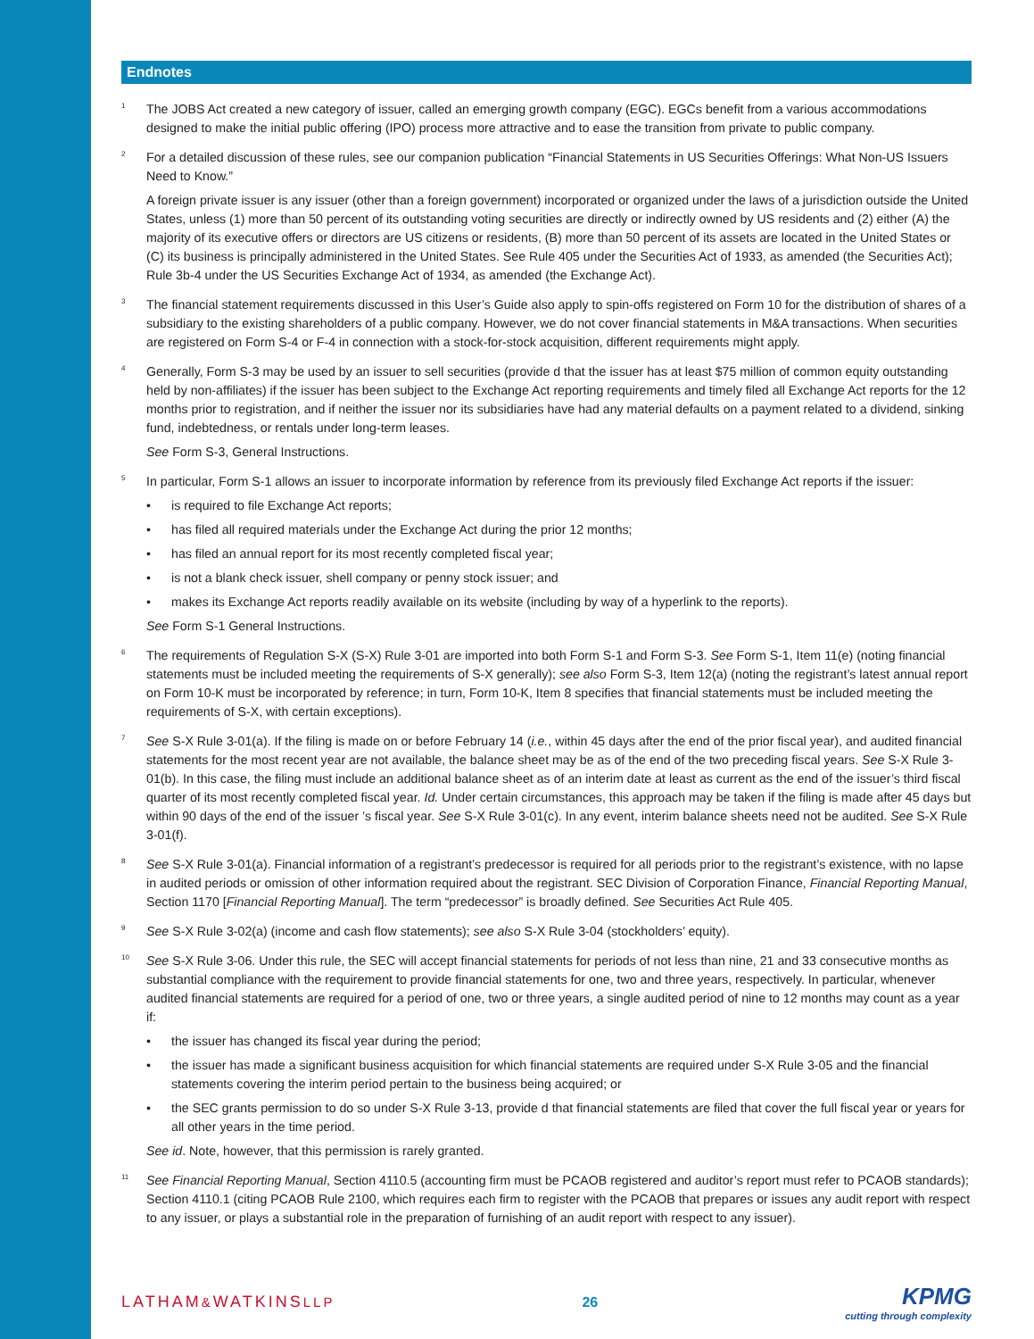Endnotes
1
The JOBS Act created a new category of issuer, called an emerging growth company (EGC). EGCs benefit from a various accommodations designed to make the initial public offering (IPO) process more attractive and to ease the transition from private to public company.
2
For a detailed discussion of these rules, see our companion publication “Financial Statements in US Securities Offerings: What Non-US Issuers Need to Know.”
A foreign private issuer is any issuer (other than a foreign government) incorporated or organized under the laws of a jurisdiction outside the United States, unless (1) more than 50 percent of its outstanding voting securities are directly or indirectly owned by US residents and (2) either (A) the majority of its executive offers or directors are US citizens or residents, (B) more than 50 percent of its assets are located in the United States or (C) its business is principally administered in the United States. See Rule 405 under the Securities Act of 1933, as amended (the Securities Act); Rule 3b-4 under the US Securities Exchange Act of 1934, as amended (the Exchange Act).
3
The financial statement requirements discussed in this User’s Guide also apply to spin-offs registered on Form 10 for the distribution of shares of a subsidiary to the existing shareholders of a public company. However, we do not cover financial statements in M&A transactions. When securities are registered on Form S-4 or F-4 in connection with a stock-for-stock acquisition, different requirements might apply.
4
Generally, Form S-3 may be used by an issuer to sell securities (provide d that the issuer has at least $75 million of common equity outstanding held by non-affiliates) if the issuer has been subject to the Exchange Act reporting requirements and timely filed all Exchange Act reports for the 12 months prior to registration, and if neither the issuer nor its subsidiaries have had any material defaults on a payment related to a dividend, sinking fund, indebtedness, or rentals under long-term leases.
See Form S-3, General Instructions.
5
In particular, Form S-1 allows an issuer to incorporate information by reference from its previously filed Exchange Act reports if the issuer:
• is required to file Exchange Act reports;
• has filed all required materials under the Exchange Act during the prior 12 months;
• has filed an annual report for its most recently completed fiscal year;
• is not a blank check issuer, shell company or penny stock issuer; and
• makes its Exchange Act reports readily available on its website (including by way of a hyperlink to the reports).
See Form S-1 General Instructions.
6
The requirements of Regulation S-X (S-X) Rule 3-01 are imported into both Form S-1 and Form S-3. See Form S-1, Item 11(e) (noting financial statements must be included meeting the requirements of S-X generally); see also Form S-3, Item 12(a) (noting the registrant’s latest annual report on Form 10-K must be incorporated by reference; in turn, Form 10-K, Item 8 specifies that financial statements must be included meeting the requirements of S-X, with certain exceptions).
7
See S-X Rule 3-01(a). If the filing is made on or before February 14 (i.e., within 45 days after the end of the prior fiscal year), and audited financial statements for the most recent year are not available, the balance sheet may be as of the end of the two preceding fiscal years. See S-X Rule 3-01(b). In this case, the filing must include an additional balance sheet as of an interim date at least as current as the end of the issuer’s third fiscal quarter of its most recently completed fiscal year. Id. Under certain circumstances, this approach may be taken if the filing is made after 45 days but within 90 days of the end of the issuer ’s fiscal year. See S-X Rule 3-01(c). In any event, interim balance sheets need not be audited. See S-X Rule 3-01(f).
8
See S-X Rule 3-01(a). Financial information of a registrant’s predecessor is required for all periods prior to the registrant’s existence, with no lapse in audited periods or omission of other information required about the registrant. SEC Division of Corporation Finance, Financial Reporting Manual, Section 1170 [Financial Reporting Manual]. The term “predecessor” is broadly defined. See Securities Act Rule 405.
9
See S-X Rule 3-02(a) (income and cash flow statements); see also S-X Rule 3-04 (stockholders’ equity).
10
See S-X Rule 3-06. Under this rule, the SEC will accept financial statements for periods of not less than nine, 21 and 33 consecutive months as substantial compliance with the requirement to provide financial statements for one, two and three years, respectively. In particular, whenever audited financial statements are required for a period of one, two or three years, a single audited period of nine to 12 months may count as a year if:
• the issuer has changed its fiscal year during the period;
• the issuer has made a significant business acquisition for which financial statements are required under S-X Rule 3-05 and the financial statements covering the interim period pertain to the business being acquired; or
• the SEC grants permission to do so under S-X Rule 3-13, provide d that financial statements are filed that cover the full fiscal year or years for all other years in the time period.
See id. Note, however, that this permission is rarely granted.
11
See Financial Reporting Manual, Section 4110.5 (accounting firm must be PCAOB registered and auditor’s report must refer to PCAOB standards); Section 4110.1 (citing PCAOB Rule 2100, which requires each firm to register with the PCAOB that prepares or issues any audit report with respect to any issuer, or plays a substantial role in the preparation of furnishing of an audit report with respect to any issuer).
LATHAM&WATKINSLLP 26
KPMG
cutting through complexity